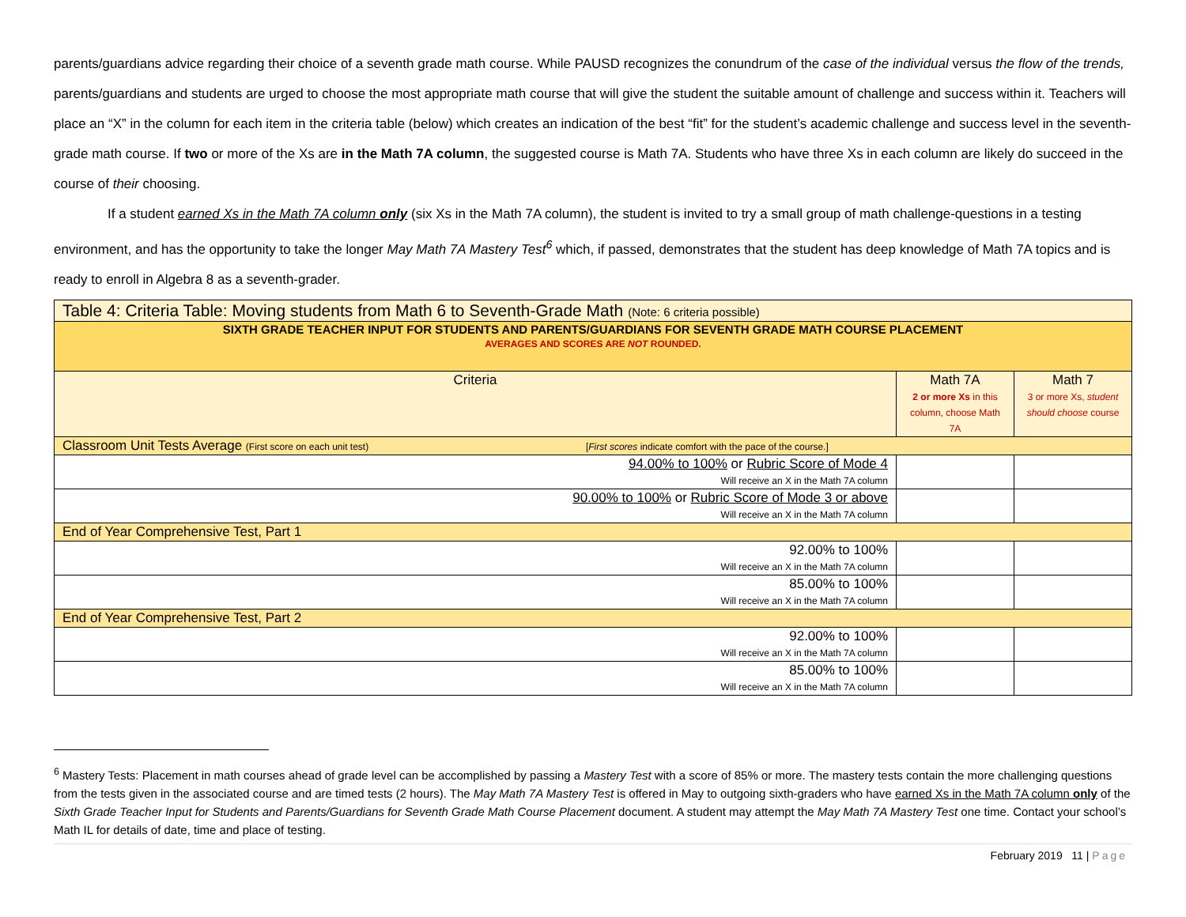parents/guardians advice regarding their choice of a seventh grade math course. While PAUSD recognizes the conundrum of the case of the individual versus the flow of the trends, parents/guardians and students are urged to choose the most appropriate math course that will give the student the suitable amount of challenge and success within it. Teachers will place an “X” in the column for each item in the criteria table (below) which creates an indication of the best “fit” for the student’s academic challenge and success level in the seventh-grade math course. If two or more of the Xs are in the Math 7A column, the suggested course is Math 7A. Students who have three Xs in each column are likely do succeed in the course of their choosing.
If a student earned Xs in the Math 7A column only (six Xs in the Math 7A column), the student is invited to try a small group of math challenge-questions in a testing environment, and has the opportunity to take the longer May Math 7A Mastery Test<sup>6</sup> which, if passed, demonstrates that the student has deep knowledge of Math 7A topics and is ready to enroll in Algebra 8 as a seventh-grader.
| Table 4: Criteria Table: Moving students from Math 6 to Seventh-Grade Math (Note: 6 criteria possible) | | |
| SIXTH GRADE TEACHER INPUT FOR STUDENTS AND PARENTS/GUARDIANS FOR SEVENTH GRADE MATH COURSE PLACEMENT AVERAGES AND SCORES ARE NOT ROUNDED. | | |
| Criteria | Math 7A 2 or more Xs in this column, choose Math 7A | Math 7 3 or more Xs, student should choose course |
| Classroom Unit Tests Average (First score on each unit test) [ First scores indicate comfort with the pace of the course.] | | |
| 94.00% to 100% or Rubric Score of Mode 4 Will receive an X in the Math 7A column | | |
| 90.00% to 100% or Rubric Score of Mode 3 or above Will receive an X in the Math 7A column | | |
| End of Year Comprehensive Test, Part 1 | | |
| 92.00% to 100% Will receive an X in the Math 7A column | | |
| 85.00% to 100% Will receive an X in the Math 7A column | | |
| End of Year Comprehensive Test, Part 2 | | |
| 92.00% to 100% Will receive an X in the Math 7A column | | |
| 85.00% to 100% Will receive an X in the Math 7A column | | |
<sup>6</sup> Mastery Tests: Placement in math courses ahead of grade level can be accomplished by passing a Mastery Test with a score of 85% or more. The mastery tests contain the more challenging questions from the tests given in the associated course and are timed tests (2 hours). The May Math 7A Mastery Test is offered in May to outgoing sixth-graders who have earned Xs in the Math 7A column only of the Sixth Grade Teacher Input for Students and Parents/Guardians for Seventh Grade Math Course Placement document. A student may attempt the May Math 7A Mastery Test one time. Contact your school’s Math IL for details of date, time and place of testing.
February 2019 11 | Page